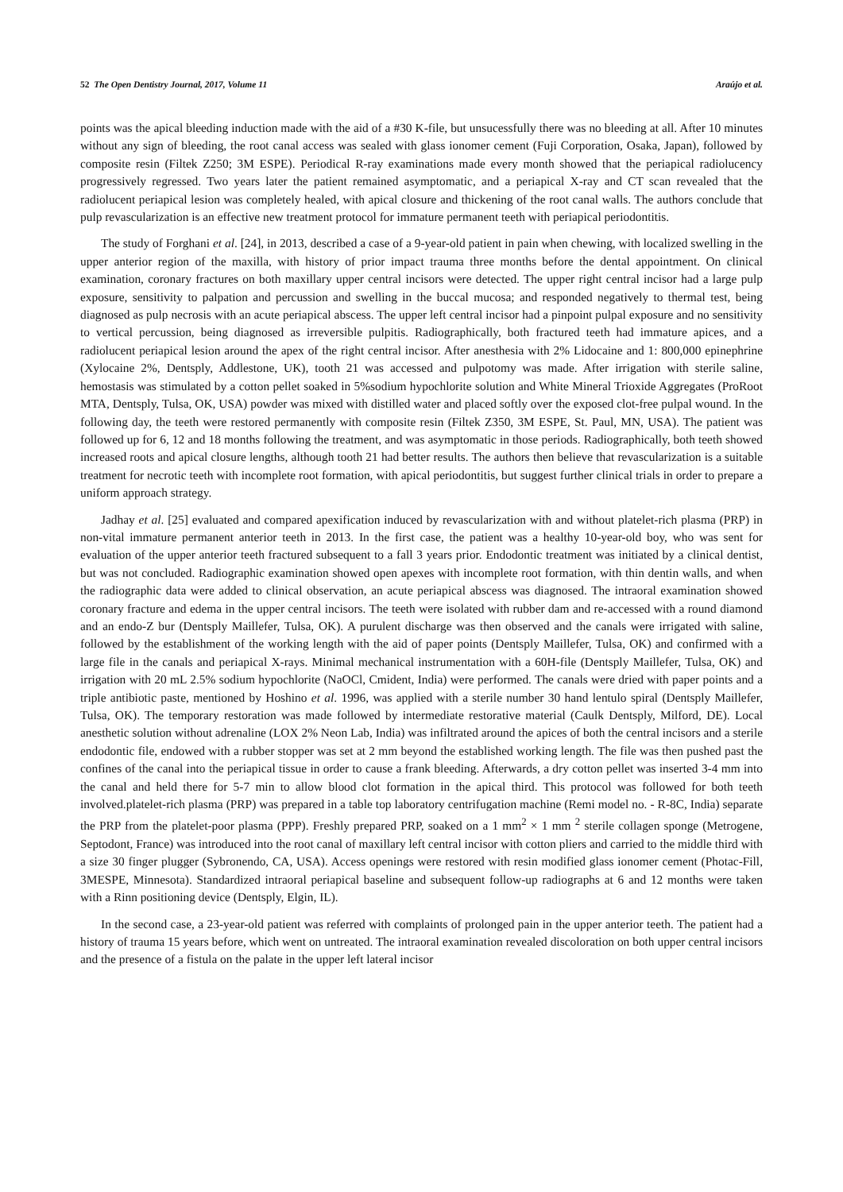52 The Open Dentistry Journal, 2017, Volume 11 Araújo et al.
points was the apical bleeding induction made with the aid of a #30 K-file, but unsucessfully there was no bleeding at all. After 10 minutes without any sign of bleeding, the root canal access was sealed with glass ionomer cement (Fuji Corporation, Osaka, Japan), followed by composite resin (Filtek Z250; 3M ESPE). Periodical R-ray examinations made every month showed that the periapical radiolucency progressively regressed. Two years later the patient remained asymptomatic, and a periapical X-ray and CT scan revealed that the radiolucent periapical lesion was completely healed, with apical closure and thickening of the root canal walls. The authors conclude that pulp revascularization is an effective new treatment protocol for immature permanent teeth with periapical periodontitis.
The study of Forghani et al. [24], in 2013, described a case of a 9-year-old patient in pain when chewing, with localized swelling in the upper anterior region of the maxilla, with history of prior impact trauma three months before the dental appointment. On clinical examination, coronary fractures on both maxillary upper central incisors were detected. The upper right central incisor had a large pulp exposure, sensitivity to palpation and percussion and swelling in the buccal mucosa; and responded negatively to thermal test, being diagnosed as pulp necrosis with an acute periapical abscess. The upper left central incisor had a pinpoint pulpal exposure and no sensitivity to vertical percussion, being diagnosed as irreversible pulpitis. Radiographically, both fractured teeth had immature apices, and a radiolucent periapical lesion around the apex of the right central incisor. After anesthesia with 2% Lidocaine and 1: 800,000 epinephrine (Xylocaine 2%, Dentsply, Addlestone, UK), tooth 21 was accessed and pulpotomy was made. After irrigation with sterile saline, hemostasis was stimulated by a cotton pellet soaked in 5%sodium hypochlorite solution and White Mineral Trioxide Aggregates (ProRoot MTA, Dentsply, Tulsa, OK, USA) powder was mixed with distilled water and placed softly over the exposed clot-free pulpal wound. In the following day, the teeth were restored permanently with composite resin (Filtek Z350, 3M ESPE, St. Paul, MN, USA). The patient was followed up for 6, 12 and 18 months following the treatment, and was asymptomatic in those periods. Radiographically, both teeth showed increased roots and apical closure lengths, although tooth 21 had better results. The authors then believe that revascularization is a suitable treatment for necrotic teeth with incomplete root formation, with apical periodontitis, but suggest further clinical trials in order to prepare a uniform approach strategy.
Jadhay et al. [25] evaluated and compared apexification induced by revascularization with and without platelet-rich plasma (PRP) in non-vital immature permanent anterior teeth in 2013. In the first case, the patient was a healthy 10-year-old boy, who was sent for evaluation of the upper anterior teeth fractured subsequent to a fall 3 years prior. Endodontic treatment was initiated by a clinical dentist, but was not concluded. Radiographic examination showed open apexes with incomplete root formation, with thin dentin walls, and when the radiographic data were added to clinical observation, an acute periapical abscess was diagnosed. The intraoral examination showed coronary fracture and edema in the upper central incisors. The teeth were isolated with rubber dam and re-accessed with a round diamond and an endo-Z bur (Dentsply Maillefer, Tulsa, OK). A purulent discharge was then observed and the canals were irrigated with saline, followed by the establishment of the working length with the aid of paper points (Dentsply Maillefer, Tulsa, OK) and confirmed with a large file in the canals and periapical X-rays. Minimal mechanical instrumentation with a 60H-file (Dentsply Maillefer, Tulsa, OK) and irrigation with 20 mL 2.5% sodium hypochlorite (NaOCl, Cmident, India) were performed. The canals were dried with paper points and a triple antibiotic paste, mentioned by Hoshino et al. 1996, was applied with a sterile number 30 hand lentulo spiral (Dentsply Maillefer, Tulsa, OK). The temporary restoration was made followed by intermediate restorative material (Caulk Dentsply, Milford, DE). Local anesthetic solution without adrenaline (LOX 2% Neon Lab, India) was infiltrated around the apices of both the central incisors and a sterile endodontic file, endowed with a rubber stopper was set at 2 mm beyond the established working length. The file was then pushed past the confines of the canal into the periapical tissue in order to cause a frank bleeding. Afterwards, a dry cotton pellet was inserted 3-4 mm into the canal and held there for 5-7 min to allow blood clot formation in the apical third. This protocol was followed for both teeth involved.platelet-rich plasma (PRP) was prepared in a table top laboratory centrifugation machine (Remi model no. - R-8C, India) separate the PRP from the platelet-poor plasma (PPP). Freshly prepared PRP, soaked on a 1 mm<sup>2</sup> × 1 mm <sup>2</sup> sterile collagen sponge (Metrogene, Septodont, France) was introduced into the root canal of maxillary left central incisor with cotton pliers and carried to the middle third with a size 30 finger plugger (Sybronendo, CA, USA). Access openings were restored with resin modified glass ionomer cement (Photac-Fill, 3MESPE, Minnesota). Standardized intraoral periapical baseline and subsequent follow-up radiographs at 6 and 12 months were taken with a Rinn positioning device (Dentsply, Elgin, IL).
In the second case, a 23-year-old patient was referred with complaints of prolonged pain in the upper anterior teeth. The patient had a history of trauma 15 years before, which went on untreated. The intraoral examination revealed discoloration on both upper central incisors and the presence of a fistula on the palate in the upper left lateral incisor